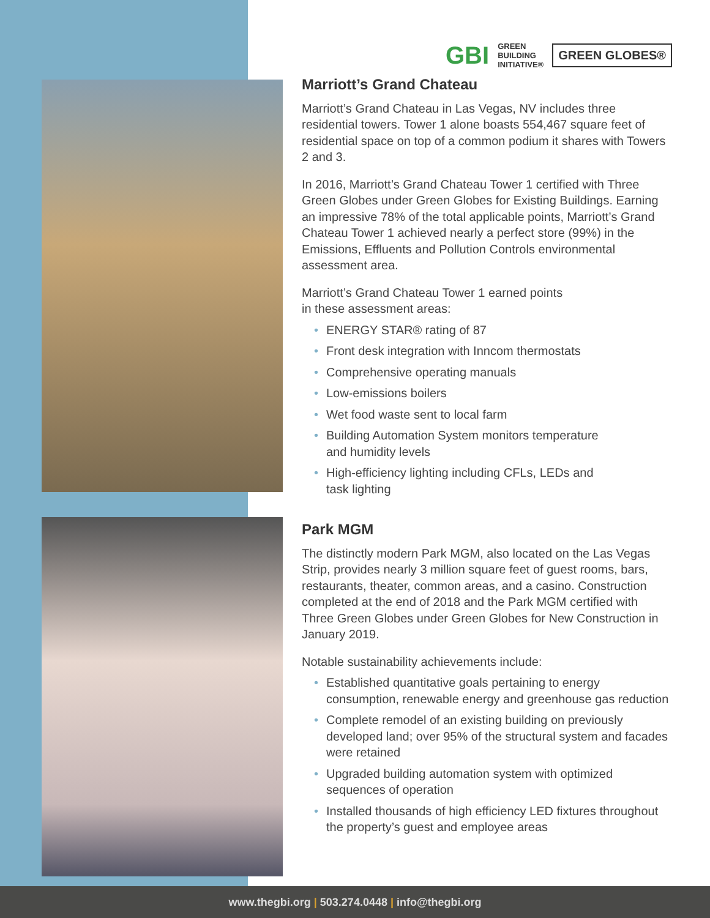GBI GREEN
BUILDING
INITIATIVE® GREEN GLOBES®
Marriott’s Grand Chateau
Marriott’s Grand Chateau in Las Vegas, NV includes three residential towers. Tower 1 alone boasts 554,467 square feet of residential space on top of a common podium it shares with Towers 2 and 3.
In 2016, Marriott’s Grand Chateau Tower 1 certified with Three Green Globes under Green Globes for Existing Buildings. Earning an impressive 78% of the total applicable points, Marriott’s Grand Chateau Tower 1 achieved nearly a perfect store (99%) in the Emissions, Effluents and Pollution Controls environmental assessment area.
Marriott’s Grand Chateau Tower 1 earned points
in these assessment areas:
• ENERGY STAR® rating of 87
• Front desk integration with Inncom thermostats
• Comprehensive operating manuals
• Low-emissions boilers
• Wet food waste sent to local farm
• Building Automation System monitors temperature
and humidity levels
• High-efficiency lighting including CFLs, LEDs and
task lighting
Park MGM
The distinctly modern Park MGM, also located on the Las Vegas Strip, provides nearly 3 million square feet of guest rooms, bars, restaurants, theater, common areas, and a casino. Construction completed at the end of 2018 and the Park MGM certified with Three Green Globes under Green Globes for New Construction in January 2019.
Notable sustainability achievements include:
• Established quantitative goals pertaining to energy consumption, renewable energy and greenhouse gas reduction
• Complete remodel of an existing building on previously developed land; over 95% of the structural system and facades were retained
• Upgraded building automation system with optimized sequences of operation
• Installed thousands of high efficiency LED fixtures throughout the property’s guest and employee areas
www.thegbi.org | 503.274.0448 | info@thegbi.org